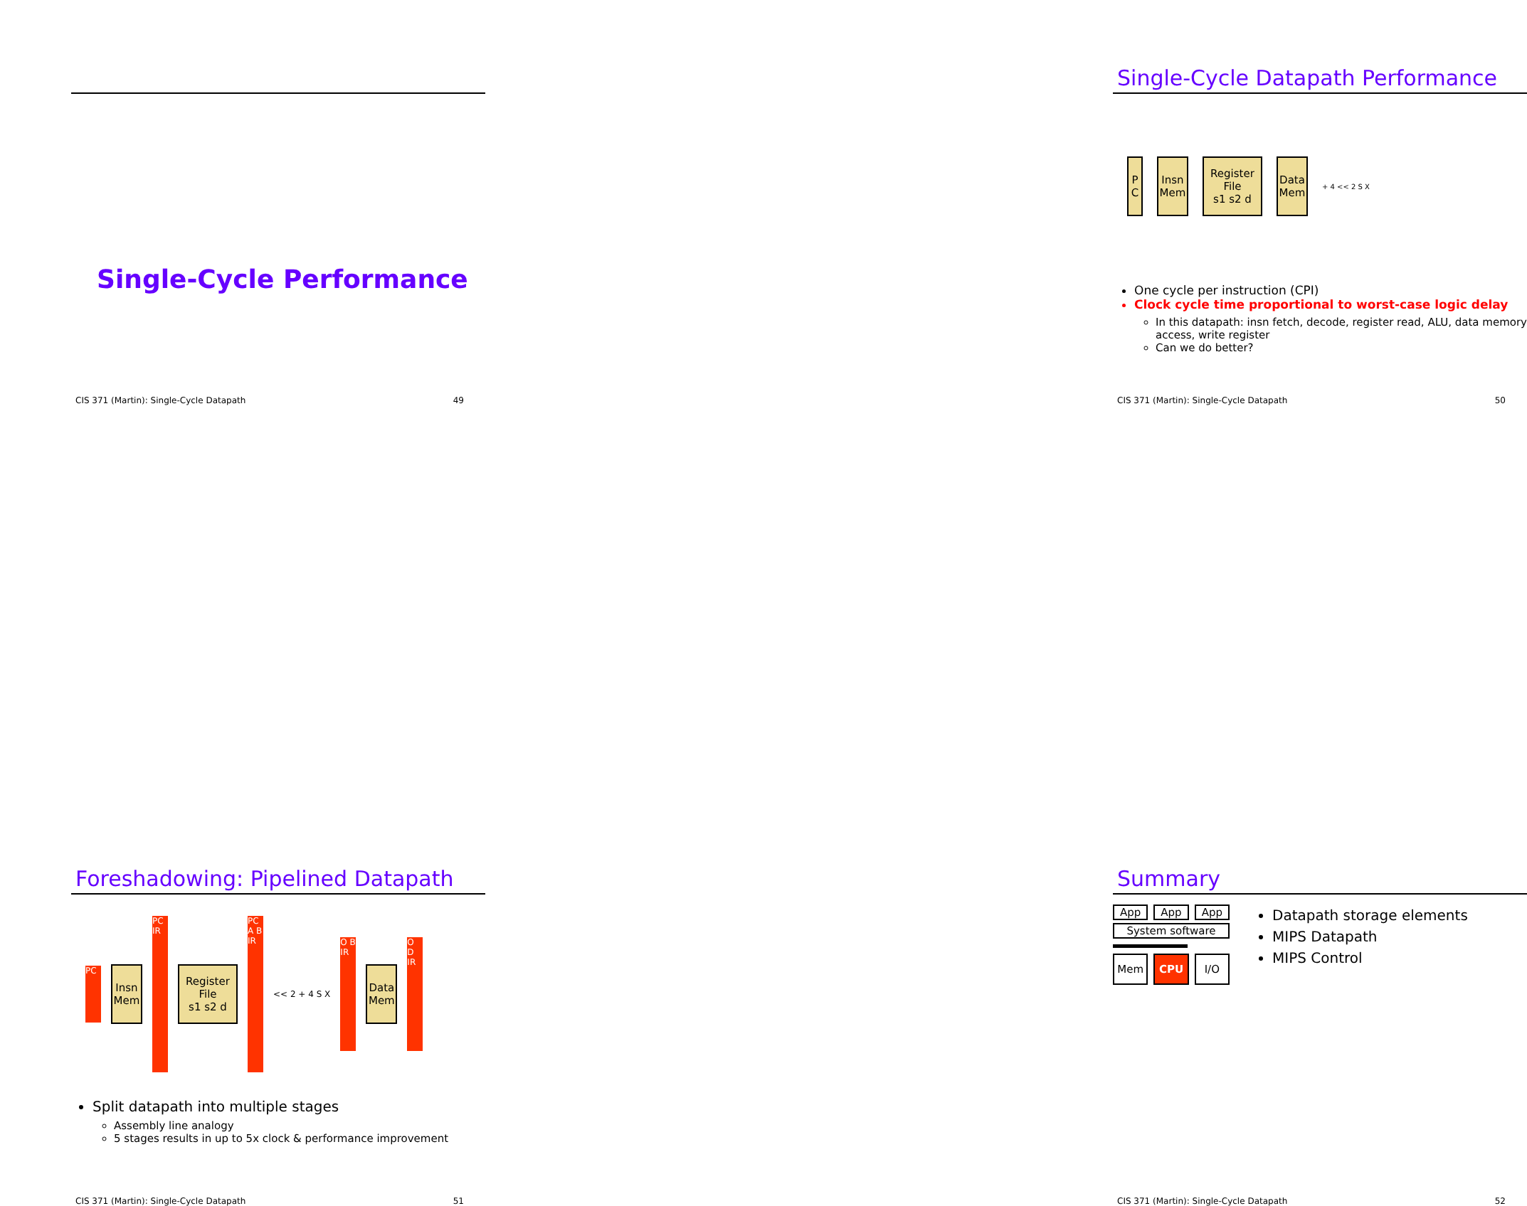Single-Cycle Performance
CIS 371 (Martin): Single-Cycle Datapath 49
Single-Cycle Datapath Performance
P C
Insn Mem
Register File
s1 s2 d
Data Mem
+ 4 << 2 S X
One cycle per instruction (CPI)
Clock cycle time proportional to worst-case logic delay
In this datapath: insn fetch, decode, register read, ALU, data memory access, write register
Can we do better?
CIS 371 (Martin): Single-Cycle Datapath 50
Foreshadowing: Pipelined Datapath
PC
Insn Mem
PC IR
Register File
s1 s2 d
PC A B IR
<< 2 + 4 S X
O B IR
Data Mem
O D IR
Split datapath into multiple stages
Assembly line analogy
5 stages results in up to 5x clock & performance improvement
CIS 371 (Martin): Single-Cycle Datapath 51
Summary
App App App
System software
Mem CPU I/O
Datapath storage elements
MIPS Datapath
MIPS Control
CIS 371 (Martin): Single-Cycle Datapath 52